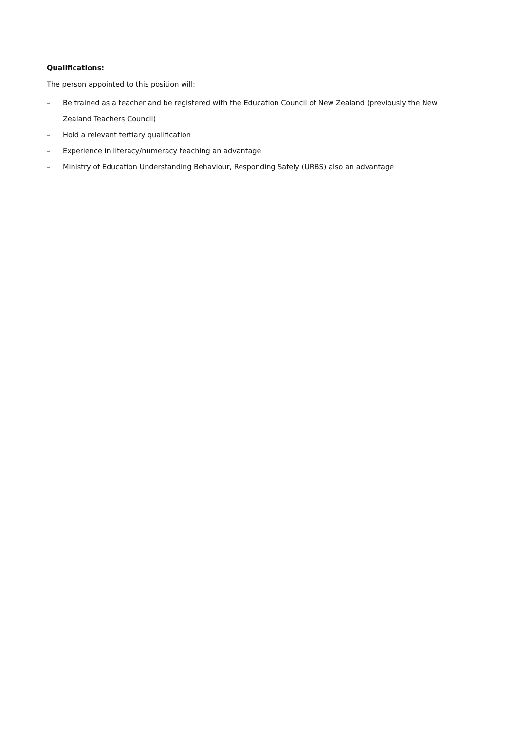Qualifications:
The person appointed to this position will:
– Be trained as a teacher and be registered with the Education Council of New Zealand (previously the New Zealand Teachers Council)
– Hold a relevant tertiary qualification
– Experience in literacy/numeracy teaching an advantage
– Ministry of Education Understanding Behaviour, Responding Safely (URBS) also an advantage